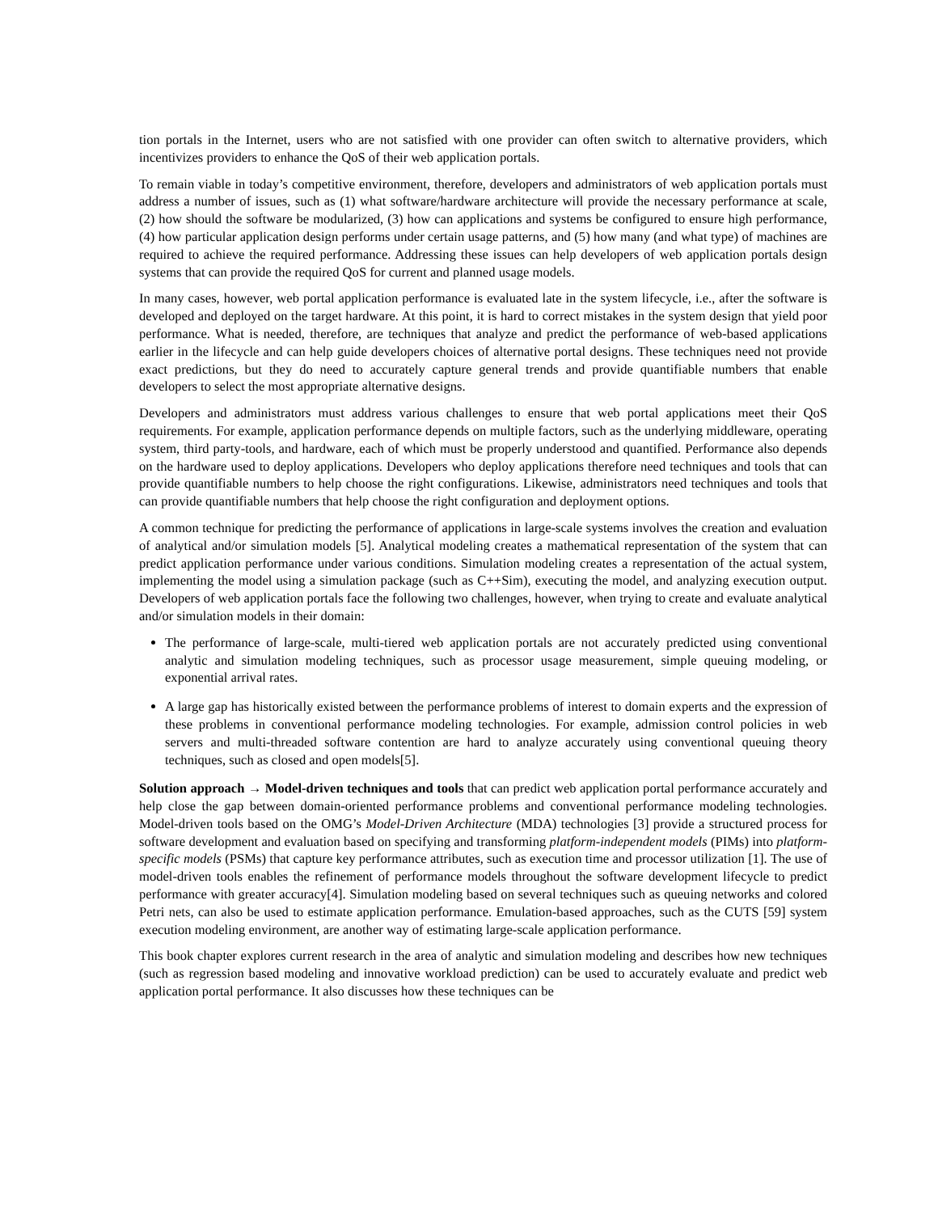tion portals in the Internet, users who are not satisfied with one provider can often switch to alternative providers, which incentivizes providers to enhance the QoS of their web application portals.
To remain viable in today’s competitive environment, therefore, developers and administrators of web application portals must address a number of issues, such as (1) what software/hardware architecture will provide the necessary performance at scale, (2) how should the software be modularized, (3) how can applications and systems be configured to ensure high performance, (4) how particular application design performs under certain usage patterns, and (5) how many (and what type) of machines are required to achieve the required performance. Addressing these issues can help developers of web application portals design systems that can provide the required QoS for current and planned usage models.
In many cases, however, web portal application performance is evaluated late in the system lifecycle, i.e., after the software is developed and deployed on the target hardware. At this point, it is hard to correct mistakes in the system design that yield poor performance. What is needed, therefore, are techniques that analyze and predict the performance of web-based applications earlier in the lifecycle and can help guide developers choices of alternative portal designs. These techniques need not provide exact predictions, but they do need to accurately capture general trends and provide quantifiable numbers that enable developers to select the most appropriate alternative designs.
Developers and administrators must address various challenges to ensure that web portal applications meet their QoS requirements. For example, application performance depends on multiple factors, such as the underlying middleware, operating system, third party-tools, and hardware, each of which must be properly understood and quantified. Performance also depends on the hardware used to deploy applications. Developers who deploy applications therefore need techniques and tools that can provide quantifiable numbers to help choose the right configurations. Likewise, administrators need techniques and tools that can provide quantifiable numbers that help choose the right configuration and deployment options.
A common technique for predicting the performance of applications in large-scale systems involves the creation and evaluation of analytical and/or simulation models [5]. Analytical modeling creates a mathematical representation of the system that can predict application performance under various conditions. Simulation modeling creates a representation of the actual system, implementing the model using a simulation package (such as C++Sim), executing the model, and analyzing execution output. Developers of web application portals face the following two challenges, however, when trying to create and evaluate analytical and/or simulation models in their domain:
The performance of large-scale, multi-tiered web application portals are not accurately predicted using conventional analytic and simulation modeling techniques, such as processor usage measurement, simple queuing modeling, or exponential arrival rates.
A large gap has historically existed between the performance problems of interest to domain experts and the expression of these problems in conventional performance modeling technologies. For example, admission control policies in web servers and multi-threaded software contention are hard to analyze accurately using conventional queuing theory techniques, such as closed and open models[5].
Solution approach → Model-driven techniques and tools that can predict web application portal performance accurately and help close the gap between domain-oriented performance problems and conventional performance modeling technologies. Model-driven tools based on the OMG’s Model-Driven Architecture (MDA) technologies [3] provide a structured process for software development and evaluation based on specifying and transforming platform-independent models (PIMs) into platform-specific models (PSMs) that capture key performance attributes, such as execution time and processor utilization [1]. The use of model-driven tools enables the refinement of performance models throughout the software development lifecycle to predict performance with greater accuracy[4]. Simulation modeling based on several techniques such as queuing networks and colored Petri nets, can also be used to estimate application performance. Emulation-based approaches, such as the CUTS [59] system execution modeling environment, are another way of estimating large-scale application performance.
This book chapter explores current research in the area of analytic and simulation modeling and describes how new techniques (such as regression based modeling and innovative workload prediction) can be used to accurately evaluate and predict web application portal performance. It also discusses how these techniques can be